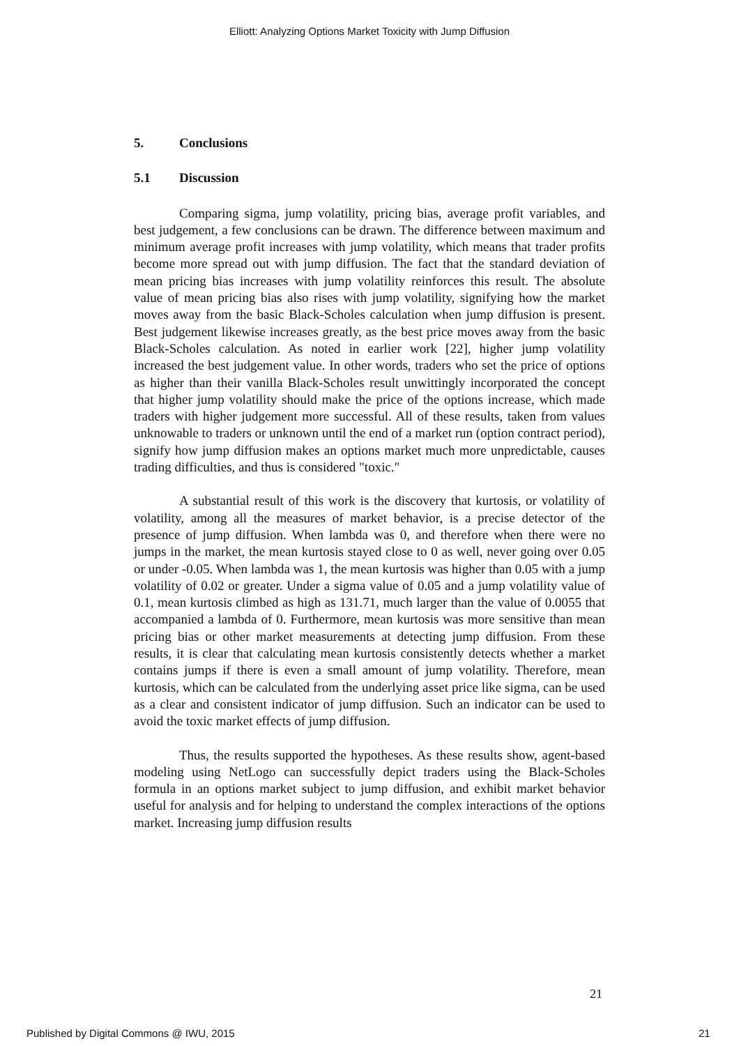Elliott: Analyzing Options Market Toxicity with Jump Diffusion
5. Conclusions
5.1 Discussion
Comparing sigma, jump volatility, pricing bias, average profit variables, and best judgement, a few conclusions can be drawn. The difference between maximum and minimum average profit increases with jump volatility, which means that trader profits become more spread out with jump diffusion. The fact that the standard deviation of mean pricing bias increases with jump volatility reinforces this result. The absolute value of mean pricing bias also rises with jump volatility, signifying how the market moves away from the basic Black-Scholes calculation when jump diffusion is present. Best judgement likewise increases greatly, as the best price moves away from the basic Black-Scholes calculation. As noted in earlier work [22], higher jump volatility increased the best judgement value. In other words, traders who set the price of options as higher than their vanilla Black-Scholes result unwittingly incorporated the concept that higher jump volatility should make the price of the options increase, which made traders with higher judgement more successful. All of these results, taken from values unknowable to traders or unknown until the end of a market run (option contract period), signify how jump diffusion makes an options market much more unpredictable, causes trading difficulties, and thus is considered "toxic."
A substantial result of this work is the discovery that kurtosis, or volatility of volatility, among all the measures of market behavior, is a precise detector of the presence of jump diffusion. When lambda was 0, and therefore when there were no jumps in the market, the mean kurtosis stayed close to 0 as well, never going over 0.05 or under -0.05. When lambda was 1, the mean kurtosis was higher than 0.05 with a jump volatility of 0.02 or greater. Under a sigma value of 0.05 and a jump volatility value of 0.1, mean kurtosis climbed as high as 131.71, much larger than the value of 0.0055 that accompanied a lambda of 0. Furthermore, mean kurtosis was more sensitive than mean pricing bias or other market measurements at detecting jump diffusion. From these results, it is clear that calculating mean kurtosis consistently detects whether a market contains jumps if there is even a small amount of jump volatility. Therefore, mean kurtosis, which can be calculated from the underlying asset price like sigma, can be used as a clear and consistent indicator of jump diffusion. Such an indicator can be used to avoid the toxic market effects of jump diffusion.
Thus, the results supported the hypotheses. As these results show, agent-based modeling using NetLogo can successfully depict traders using the Black-Scholes formula in an options market subject to jump diffusion, and exhibit market behavior useful for analysis and for helping to understand the complex interactions of the options market. Increasing jump diffusion results
21
Published by Digital Commons @ IWU, 2015
21